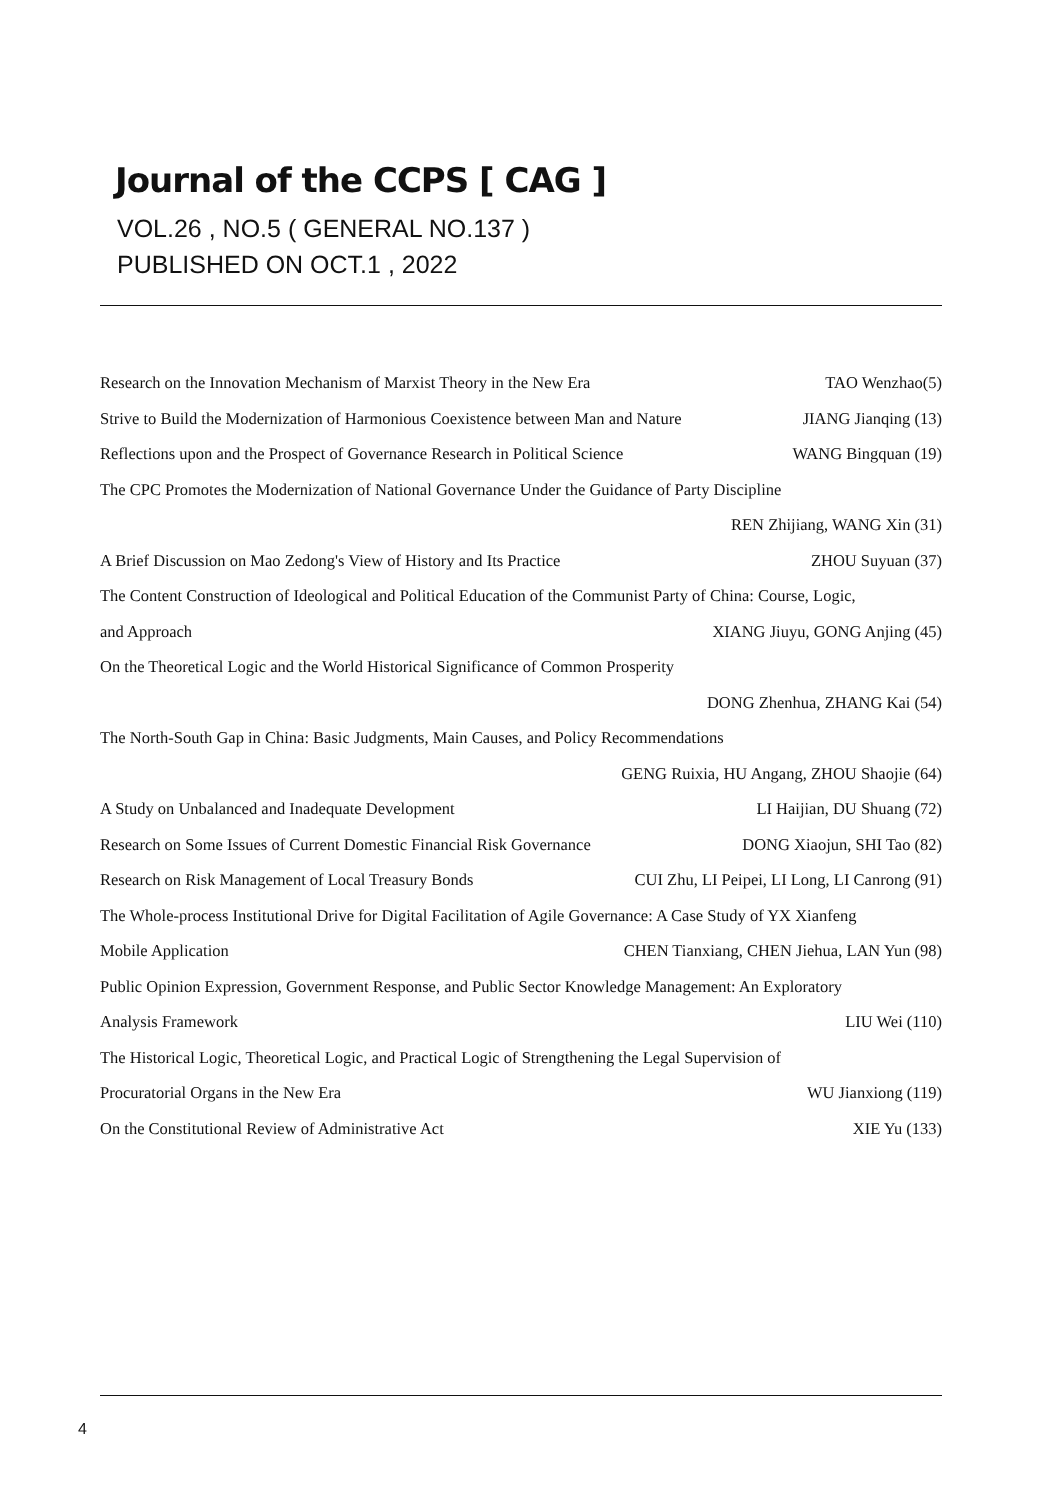Journal of the CCPS [ CAG ]
VOL.26 , NO.5 ( GENERAL NO.137 )
PUBLISHED ON OCT.1 , 2022
Research on the Innovation Mechanism of Marxist Theory in the New Era TAO Wenzhao(5)
Strive to Build the Modernization of Harmonious Coexistence between Man and Nature JIANG Jianqing (13)
Reflections upon and the Prospect of Governance Research in Political Science WANG Bingquan (19)
The CPC Promotes the Modernization of National Governance Under the Guidance of Party Discipline
REN Zhijiang, WANG Xin (31)
A Brief Discussion on Mao Zedong's View of History and Its Practice ZHOU Suyuan (37)
The Content Construction of Ideological and Political Education of the Communist Party of China: Course, Logic,
and Approach XIANG Jiuyu, GONG Anjing (45)
On the Theoretical Logic and the World Historical Significance of Common Prosperity
DONG Zhenhua, ZHANG Kai (54)
The North-South Gap in China: Basic Judgments, Main Causes, and Policy Recommendations
GENG Ruixia, HU Angang, ZHOU Shaojie (64)
A Study on Unbalanced and Inadequate Development LI Haijian, DU Shuang (72)
Research on Some Issues of Current Domestic Financial Risk Governance DONG Xiaojun, SHI Tao (82)
Research on Risk Management of Local Treasury Bonds CUI Zhu, LI Peipei, LI Long, LI Canrong (91)
The Whole-process Institutional Drive for Digital Facilitation of Agile Governance: A Case Study of YX Xianfeng
Mobile Application CHEN Tianxiang, CHEN Jiehua, LAN Yun (98)
Public Opinion Expression, Government Response, and Public Sector Knowledge Management: An Exploratory
Analysis Framework LIU Wei (110)
The Historical Logic, Theoretical Logic, and Practical Logic of Strengthening the Legal Supervision of
Procuratorial Organs in the New Era WU Jianxiong (119)
On the Constitutional Review of Administrative Act XIE Yu (133)
4